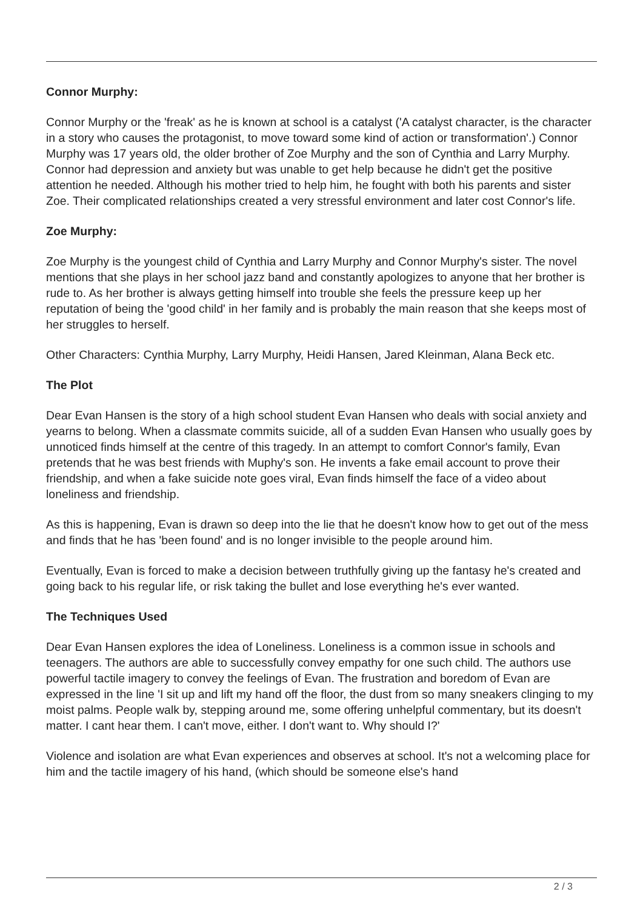Connor Murphy:
Connor Murphy or the 'freak' as he is known at school is a catalyst ('A catalyst character, is the character in a story who causes the protagonist, to move toward some kind of action or transformation'.) Connor Murphy was 17 years old, the older brother of Zoe Murphy and the son of Cynthia and Larry Murphy. Connor had depression and anxiety but was unable to get help because he didn't get the positive attention he needed. Although his mother tried to help him, he fought with both his parents and sister Zoe. Their complicated relationships created a very stressful environment and later cost Connor's life.
Zoe Murphy:
Zoe Murphy is the youngest child of Cynthia and Larry Murphy and Connor Murphy's sister. The novel mentions that she plays in her school jazz band and constantly apologizes to anyone that her brother is rude to. As her brother is always getting himself into trouble she feels the pressure keep up her reputation of being the 'good child' in her family and is probably the main reason that she keeps most of her struggles to herself.
Other Characters: Cynthia Murphy, Larry Murphy, Heidi Hansen, Jared Kleinman, Alana Beck etc.
The Plot
Dear Evan Hansen is the story of a high school student Evan Hansen who deals with social anxiety and yearns to belong. When a classmate commits suicide, all of a sudden Evan Hansen who usually goes by unnoticed finds himself at the centre of this tragedy. In an attempt to comfort Connor's family, Evan pretends that he was best friends with Muphy's son. He invents a fake email account to prove their friendship, and when a fake suicide note goes viral, Evan finds himself the face of a video about loneliness and friendship.
As this is happening, Evan is drawn so deep into the lie that he doesn't know how to get out of the mess and finds that he has 'been found' and is no longer invisible to the people around him.
Eventually, Evan is forced to make a decision between truthfully giving up the fantasy he's created and going back to his regular life, or risk taking the bullet and lose everything he's ever wanted.
The Techniques Used
Dear Evan Hansen explores the idea of Loneliness. Loneliness is a common issue in schools and teenagers. The authors are able to successfully convey empathy for one such child. The authors use powerful tactile imagery to convey the feelings of Evan. The frustration and boredom of Evan are expressed in the line 'I sit up and lift my hand off the floor, the dust from so many sneakers clinging to my moist palms. People walk by, stepping around me, some offering unhelpful commentary, but its doesn't matter. I cant hear them. I can't move, either. I don't want to. Why should I?'
Violence and isolation are what Evan experiences and observes at school. It's not a welcoming place for him and the tactile imagery of his hand, (which should be someone else's hand
2 / 3